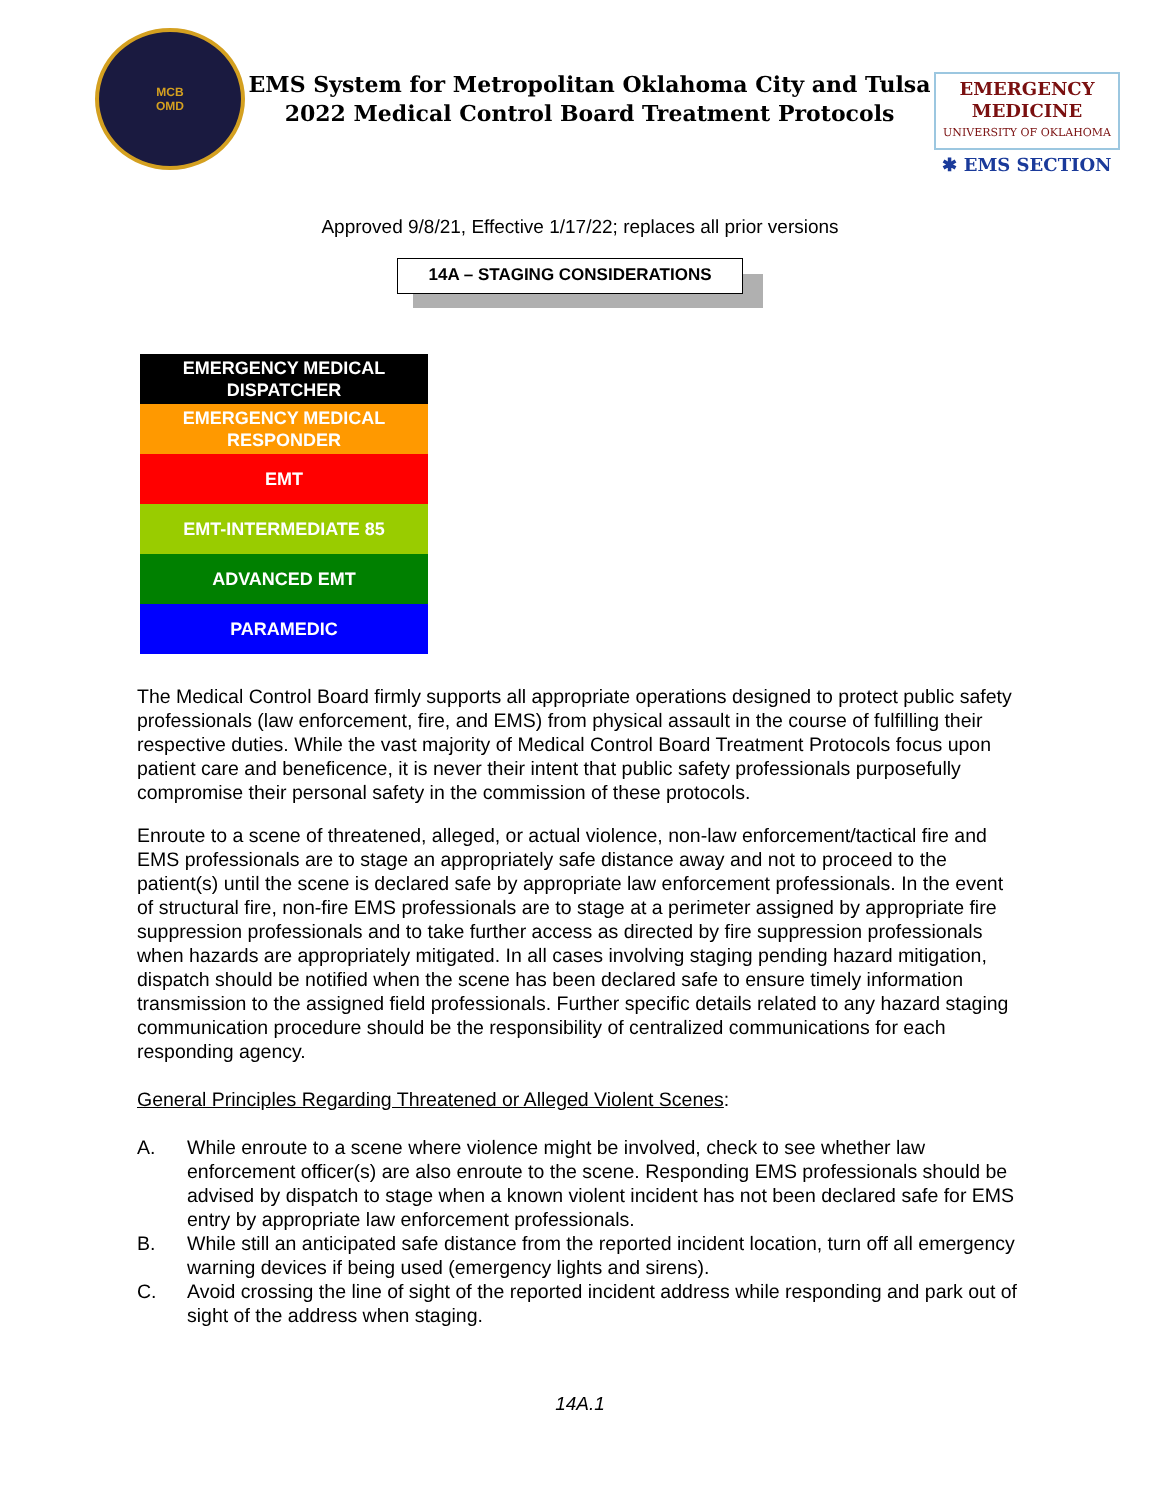MCB
OMD
EMS System for Metropolitan Oklahoma City and Tulsa
2022 Medical Control Board Treatment Protocols
EMERGENCY
MEDICINE
UNIVERSITY OF OKLAHOMA
✱ EMS SECTION
Approved 9/8/21, Effective 1/17/22; replaces all prior versions
14A – STAGING CONSIDERATIONS
EMERGENCY MEDICAL
DISPATCHER
EMERGENCY MEDICAL
RESPONDER
EMT
EMT-INTERMEDIATE 85
ADVANCED EMT
PARAMEDIC
The Medical Control Board firmly supports all appropriate operations designed to protect public safety professionals (law enforcement, fire, and EMS) from physical assault in the course of fulfilling their respective duties. While the vast majority of Medical Control Board Treatment Protocols focus upon patient care and beneficence, it is never their intent that public safety professionals purposefully compromise their personal safety in the commission of these protocols.
Enroute to a scene of threatened, alleged, or actual violence, non-law enforcement/tactical fire and EMS professionals are to stage an appropriately safe distance away and not to proceed to the patient(s) until the scene is declared safe by appropriate law enforcement professionals. In the event of structural fire, non-fire EMS professionals are to stage at a perimeter assigned by appropriate fire suppression professionals and to take further access as directed by fire suppression professionals when hazards are appropriately mitigated. In all cases involving staging pending hazard mitigation, dispatch should be notified when the scene has been declared safe to ensure timely information transmission to the assigned field professionals. Further specific details related to any hazard staging communication procedure should be the responsibility of centralized communications for each responding agency.
General Principles Regarding Threatened or Alleged Violent Scenes:
A. While enroute to a scene where violence might be involved, check to see whether law enforcement officer(s) are also enroute to the scene. Responding EMS professionals should be advised by dispatch to stage when a known violent incident has not been declared safe for EMS entry by appropriate law enforcement professionals.
B. While still an anticipated safe distance from the reported incident location, turn off all emergency warning devices if being used (emergency lights and sirens).
C. Avoid crossing the line of sight of the reported incident address while responding and park out of sight of the address when staging.
14A.1